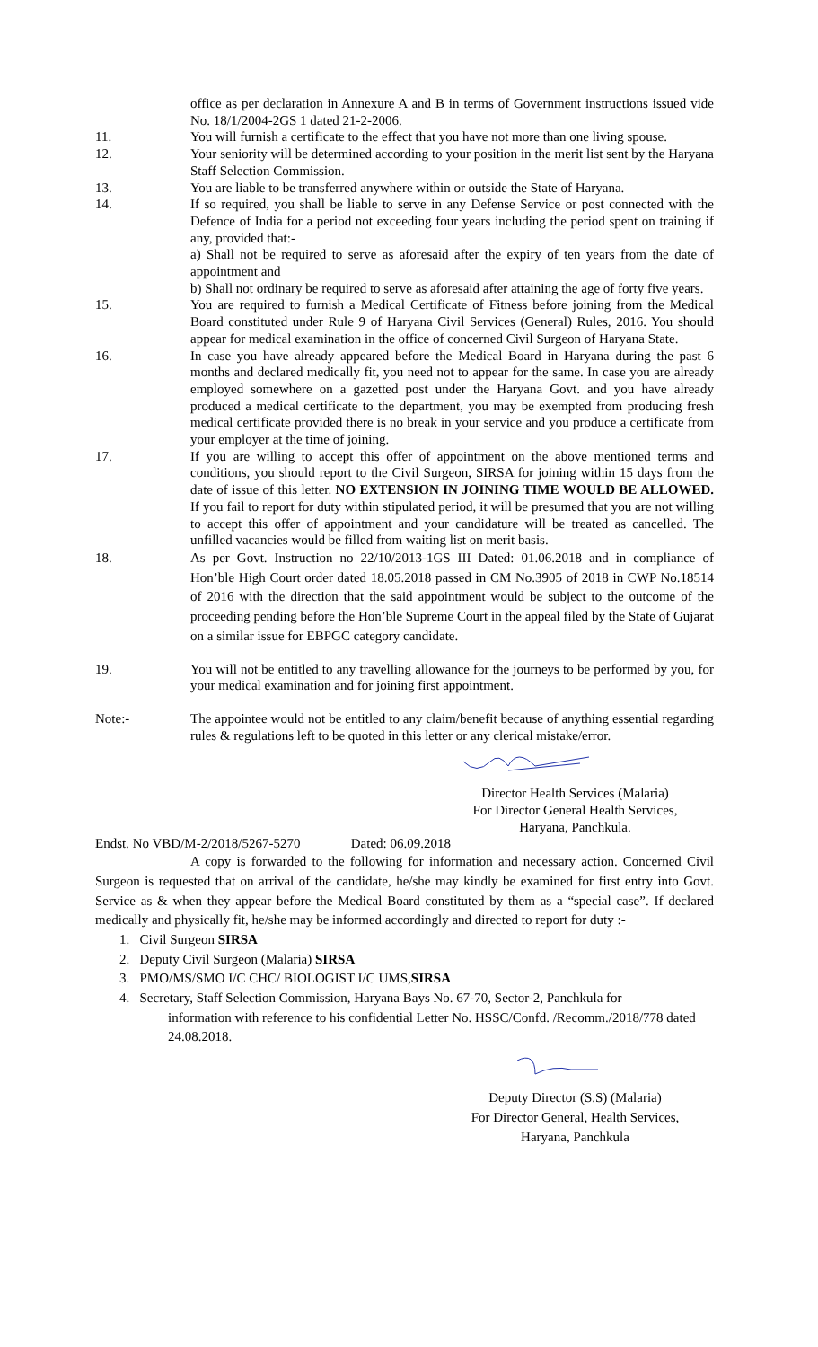office as per declaration in Annexure A and B in terms of Government instructions issued vide No. 18/1/2004-2GS 1 dated 21-2-2006.
11. You will furnish a certificate to the effect that you have not more than one living spouse.
12. Your seniority will be determined according to your position in the merit list sent by the Haryana Staff Selection Commission.
13. You are liable to be transferred anywhere within or outside the State of Haryana.
14. If so required, you shall be liable to serve in any Defense Service or post connected with the Defence of India for a period not exceeding four years including the period spent on training if any, provided that:-
a) Shall not be required to serve as aforesaid after the expiry of ten years from the date of appointment and
b) Shall not ordinary be required to serve as aforesaid after attaining the age of forty five years.
15. You are required to furnish a Medical Certificate of Fitness before joining from the Medical Board constituted under Rule 9 of Haryana Civil Services (General) Rules, 2016. You should appear for medical examination in the office of concerned Civil Surgeon of Haryana State.
16. In case you have already appeared before the Medical Board in Haryana during the past 6 months and declared medically fit, you need not to appear for the same. In case you are already employed somewhere on a gazetted post under the Haryana Govt. and you have already produced a medical certificate to the department, you may be exempted from producing fresh medical certificate provided there is no break in your service and you produce a certificate from your employer at the time of joining.
17. If you are willing to accept this offer of appointment on the above mentioned terms and conditions, you should report to the Civil Surgeon, SIRSA for joining within 15 days from the date of issue of this letter. NO EXTENSION IN JOINING TIME WOULD BE ALLOWED. If you fail to report for duty within stipulated period, it will be presumed that you are not willing to accept this offer of appointment and your candidature will be treated as cancelled. The unfilled vacancies would be filled from waiting list on merit basis.
18. As per Govt. Instruction no 22/10/2013-1GS III Dated: 01.06.2018 and in compliance of Hon’ble High Court order dated 18.05.2018 passed in CM No.3905 of 2018 in CWP No.18514 of 2016 with the direction that the said appointment would be subject to the outcome of the proceeding pending before the Hon’ble Supreme Court in the appeal filed by the State of Gujarat on a similar issue for EBPGC category candidate.
19. You will not be entitled to any travelling allowance for the journeys to be performed by you, for your medical examination and for joining first appointment.
Note:- The appointee would not be entitled to any claim/benefit because of anything essential regarding rules & regulations left to be quoted in this letter or any clerical mistake/error.
Director Health Services (Malaria)
For Director General Health Services,
Haryana, Panchkula.
Endst. No VBD/M-2/2018/5267-5270 Dated: 06.09.2018
A copy is forwarded to the following for information and necessary action. Concerned Civil Surgeon is requested that on arrival of the candidate, he/she may kindly be examined for first entry into Govt. Service as & when they appear before the Medical Board constituted by them as a “special case”. If declared medically and physically fit, he/she may be informed accordingly and directed to report for duty :-
1. Civil Surgeon SIRSA
2. Deputy Civil Surgeon (Malaria) SIRSA
3. PMO/MS/SMO I/C CHC/ BIOLOGIST I/C UMS,SIRSA
4. Secretary, Staff Selection Commission, Haryana Bays No. 67-70, Sector-2, Panchkula for
information with reference to his confidential Letter No. HSSC/Confd. /Recomm./2018/778 dated 24.08.2018.
Deputy Director (S.S) (Malaria)
For Director General, Health Services,
Haryana, Panchkula